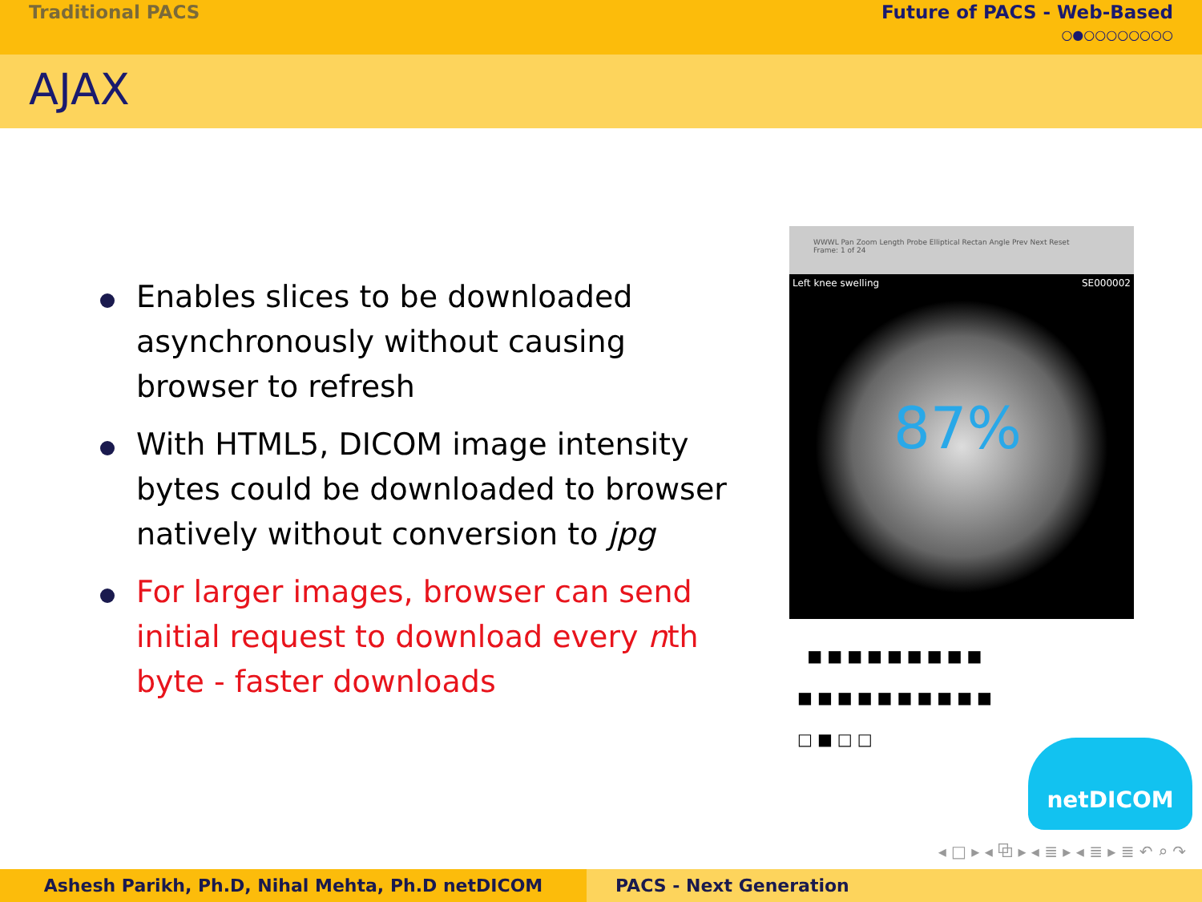Traditional PACS Future of PACS - Web-Based
○●○○○○○○○○
AJAX
Enables slices to be downloaded asynchronously without causing browser to refresh
With HTML5, DICOM image intensity bytes could be downloaded to browser natively without conversion to jpg
For larger images, browser can send initial request to download every nth byte - faster downloads
WWWL Pan Zoom Length Probe Elliptical Rectan Angle Prev Next Reset
Frame: 1 of 24
Left knee swelling SE000002
87%
■■■■■■■■■
■■■■■■■■■■
□■□□
netDICOM
◂ □ ▸ ◂ ⧉ ▸ ◂ ≣ ▸ ◂ ≣ ▸ ≣ ↶ ⌕ ↷
Ashesh Parikh, Ph.D, Nihal Mehta, Ph.D netDICOM PACS - Next Generation